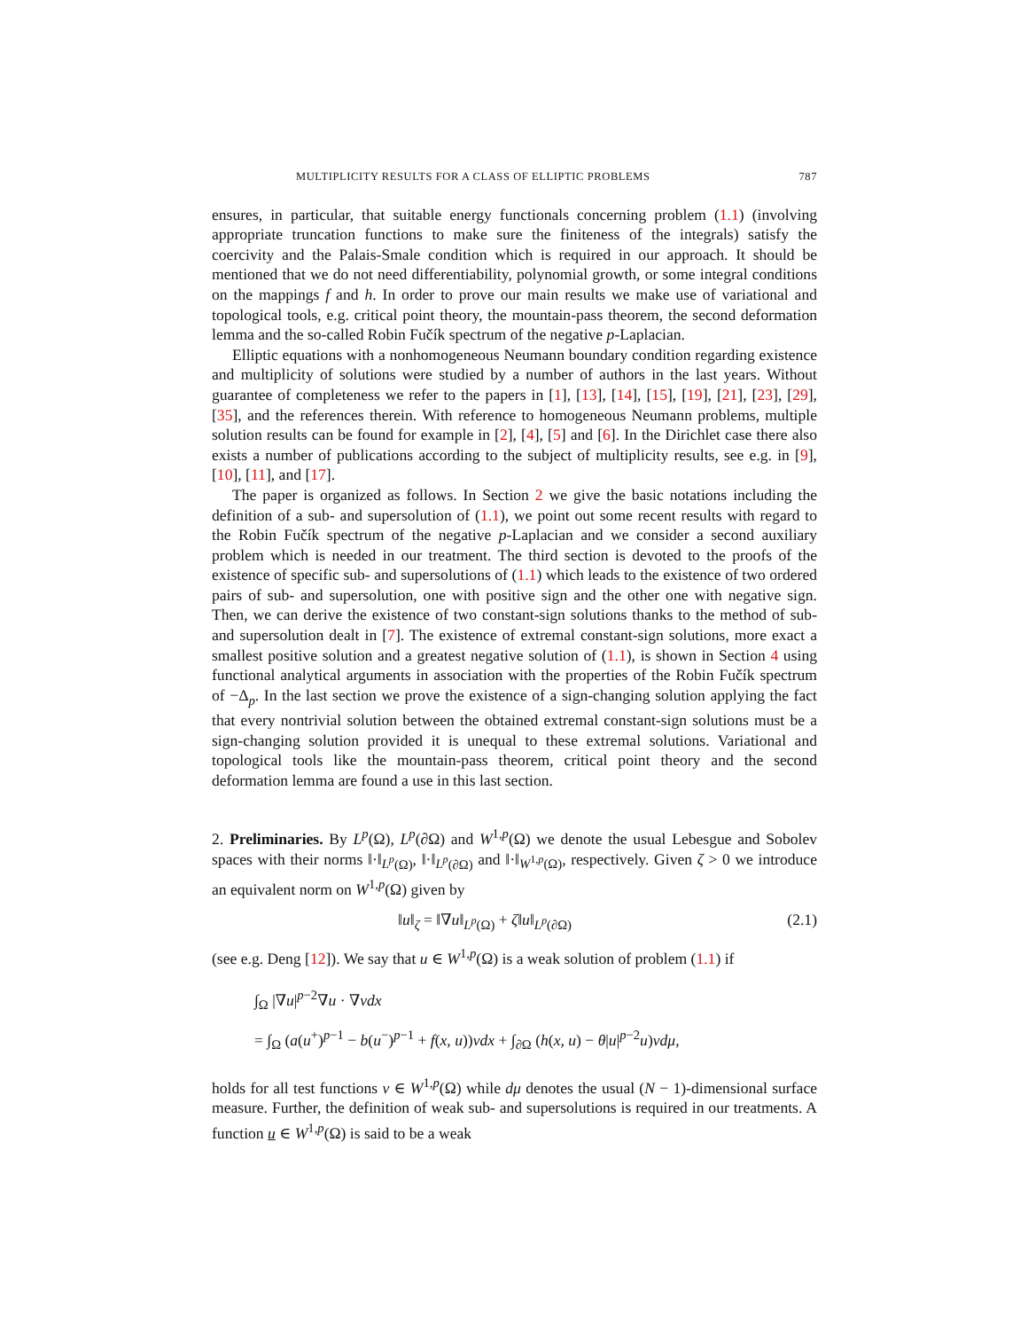MULTIPLICITY RESULTS FOR A CLASS OF ELLIPTIC PROBLEMS 787
ensures, in particular, that suitable energy functionals concerning problem (1.1) (involving appropriate truncation functions to make sure the finiteness of the integrals) satisfy the coercivity and the Palais-Smale condition which is required in our approach. It should be mentioned that we do not need differentiability, polynomial growth, or some integral conditions on the mappings f and h. In order to prove our main results we make use of variational and topological tools, e.g. critical point theory, the mountain-pass theorem, the second deformation lemma and the so-called Robin Fučík spectrum of the negative p-Laplacian.
Elliptic equations with a nonhomogeneous Neumann boundary condition regarding existence and multiplicity of solutions were studied by a number of authors in the last years. Without guarantee of completeness we refer to the papers in [1], [13], [14], [15], [19], [21], [23], [29], [35], and the references therein. With reference to homogeneous Neumann problems, multiple solution results can be found for example in [2], [4], [5] and [6]. In the Dirichlet case there also exists a number of publications according to the subject of multiplicity results, see e.g. in [9], [10], [11], and [17].
The paper is organized as follows. In Section 2 we give the basic notations including the definition of a sub- and supersolution of (1.1), we point out some recent results with regard to the Robin Fučík spectrum of the negative p-Laplacian and we consider a second auxiliary problem which is needed in our treatment. The third section is devoted to the proofs of the existence of specific sub- and supersolutions of (1.1) which leads to the existence of two ordered pairs of sub- and supersolution, one with positive sign and the other one with negative sign. Then, we can derive the existence of two constant-sign solutions thanks to the method of sub- and supersolution dealt in [7]. The existence of extremal constant-sign solutions, more exact a smallest positive solution and a greatest negative solution of (1.1), is shown in Section 4 using functional analytical arguments in association with the properties of the Robin Fučík spectrum of −Δ<sub>p</sub>. In the last section we prove the existence of a sign-changing solution applying the fact that every nontrivial solution between the obtained extremal constant-sign solutions must be a sign-changing solution provided it is unequal to these extremal solutions. Variational and topological tools like the mountain-pass theorem, critical point theory and the second deformation lemma are found a use in this last section.
2. Preliminaries. By L<sup>p</sup>(Ω), L<sup>p</sup>(∂Ω) and W<sup>1,p</sup>(Ω) we denote the usual Lebesgue and Sobolev spaces with their norms ‖·‖<sub>L<sup>p</sup>(Ω)</sub>, ‖·‖<sub>L<sup>p</sup>(∂Ω)</sub> and ‖·‖<sub>W<sup>1,p</sup>(Ω)</sub>, respectively. Given ζ > 0 we introduce an equivalent norm on W<sup>1,p</sup>(Ω) given by
‖u‖<sub>ζ</sub> = ‖∇u‖<sub>L<sup>p</sup>(Ω)</sub> + ζ‖u‖<sub>L<sup>p</sup>(∂Ω)</sub> (2.1)
(see e.g. Deng [12]). We say that u ∈ W<sup>1,p</sup>(Ω) is a weak solution of problem (1.1) if
∫<sub>Ω</sub> |∇u|<sup>p−2</sup>∇u · ∇vdx
= ∫<sub>Ω</sub> (a(u<sup>+</sup>)<sup>p−1</sup> − b(u<sup>−</sup>)<sup>p−1</sup> + f(x, u))vdx + ∫<sub>∂Ω</sub> (h(x, u) − θ|u|<sup>p−2</sup>u)vdμ,
holds for all test functions v ∈ W<sup>1,p</sup>(Ω) while dμ denotes the usual (N − 1)-dimensional surface measure. Further, the definition of weak sub- and supersolutions is required in our treatments. A function u ∈ W<sup>1,p</sup>(Ω) is said to be a weak